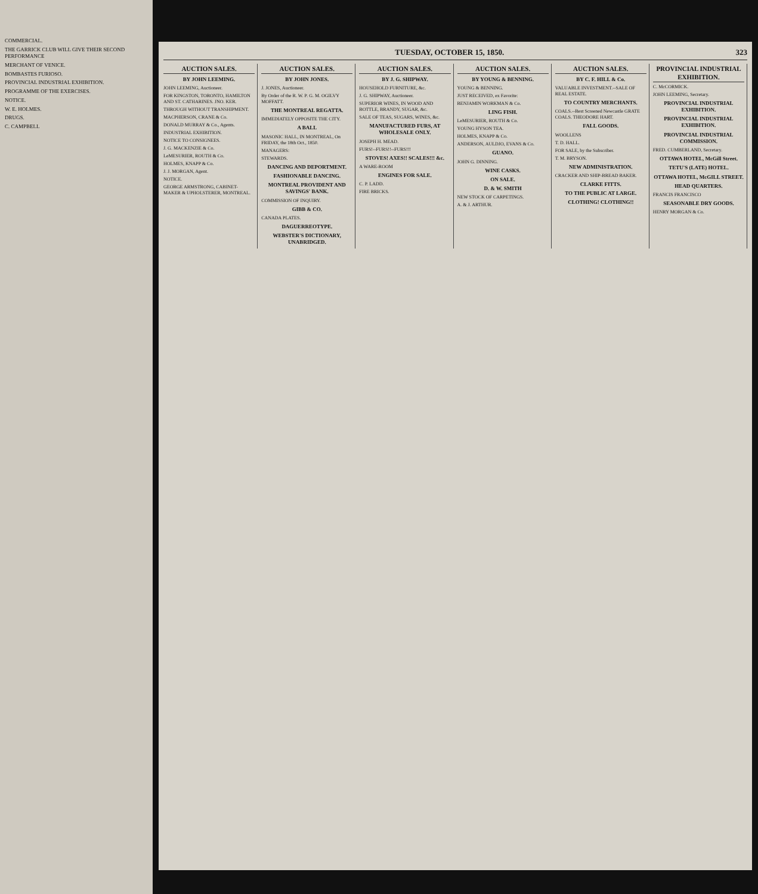COMMERCIAL.
THE GARRICK CLUB WILL GIVE THEIR SECOND PERFORMANCE
MERCHANT OF VENICE.
BOMBASTES FURIOSO.
PROVINCIAL INDUSTRIAL EXHIBITION.
PROGRAMME OF THE EXERCISES.
NOTICE.
W. E. HOLMES.
DRUGS.
C. CAMPBELL
TUESDAY, OCTOBER 15, 1850. 323
AUCTION SALES.
BY JOHN LEEMING.
JOHN LEEMING, Auctioneer.
FOR KINGSTON, TORONTO, HAMILTON AND ST. CATHARINES. JNO. KER.
THROUGH WITHOUT TRANSHIPMENT.
MACPHERSON, CRANE & Co.
DONALD MURRAY & Co., Agents.
INDUSTRIAL EXHIBITION.
NOTICE TO CONSIGNEES.
J. G. MACKENZIE & Co.
LeMESURIER, ROUTH & Co.
HOLMES, KNAPP & Co.
J. J. MORGAN, Agent.
NOTICE.
GEORGE ARMSTRONG, CABINET-MAKER & UPHOLSTERER, MONTREAL.
AUCTION SALES.
BY JOHN JONES.
J. JONES, Auctioneer.
By Order of the R. W. P. G. M. OGILVY MOFFATT.
THE MONTREAL REGATTA.
IMMEDIATELY OPPOSITE THE CITY.
A BALL
MASONIC HALL, IN MONTREAL, On FRIDAY, the 18th Oct., 1850.
MANAGERS:
STEWARDS.
DANCING AND DEPORTMENT.
FASHIONABLE DANCING.
MONTREAL PROVIDENT AND SAVINGS' BANK.
COMMISSION OF INQUIRY.
GIBB & CO.
CANADA PLATES.
DAGUERREOTYPE.
WEBSTER'S DICTIONARY, UNABRIDGED.
AUCTION SALES.
BY J. G. SHIPWAY.
HOUSEHOLD FURNITURE, &c.
J. G. SHIPWAY, Auctioneer.
SUPERIOR WINES, IN WOOD AND BOTTLE, BRANDY, SUGAR, &c.
SALE OF TEAS, SUGARS, WINES, &c.
MANUFACTURED FURS, AT WHOLESALE ONLY.
JOSEPH H. MEAD.
FURS!--FURS!!--FURS!!!
STOVES! AXES!! SCALES!!! &c.
A WARE-ROOM
ENGINES FOR SALE.
C. P. LADD.
FIRE BRICKS.
AUCTION SALES.
BY YOUNG & BENNING.
YOUNG & BENNING.
JUST RECEIVED, ex Favorite:
BENJAMIN WORKMAN & Co.
LING FISH.
LeMESURIER, ROUTH & Co.
YOUNG HYSON TEA.
HOLMES, KNAPP & Co.
ANDERSON, AULDJO, EVANS & Co.
GUANO.
JOHN G. DINNING.
WINE CASKS.
ON SALE.
D. & W. SMITH
NEW STOCK OF CARPETINGS.
A. & J. ARTHUR.
AUCTION SALES.
BY C. F. HILL & Co.
VALUABLE INVESTMENT.--SALE OF REAL ESTATE.
TO COUNTRY MERCHANTS.
COALS.--Best Screened Newcastle GRATE COALS. THEODORE HART.
FALL GOODS.
WOOLLENS
T. D. HALL.
FOR SALE, by the Subscriber.
T. M. BRYSON.
NEW ADMINISTRATION.
CRACKER AND SHIP-BREAD BAKER.
CLARKE FITTS.
TO THE PUBLIC AT LARGE.
CLOTHING! CLOTHING!!
PROVINCIAL INDUSTRIAL EXHIBITION.
C. McCORMICK.
JOHN LEEMING, Secretary.
PROVINCIAL INDUSTRIAL EXHIBITION.
PROVINCIAL INDUSTRIAL EXHIBITION.
PROVINCIAL INDUSTRIAL COMMISSION.
FRED. CUMBERLAND, Secretary.
OTTAWA HOTEL, McGill Street.
TETU'S (LATE) HOTEL.
OTTAWA HOTEL, McGILL STREET.
HEAD QUARTERS.
FRANCIS FRANCISCO
SEASONABLE DRY GOODS.
HENRY MORGAN & Co.